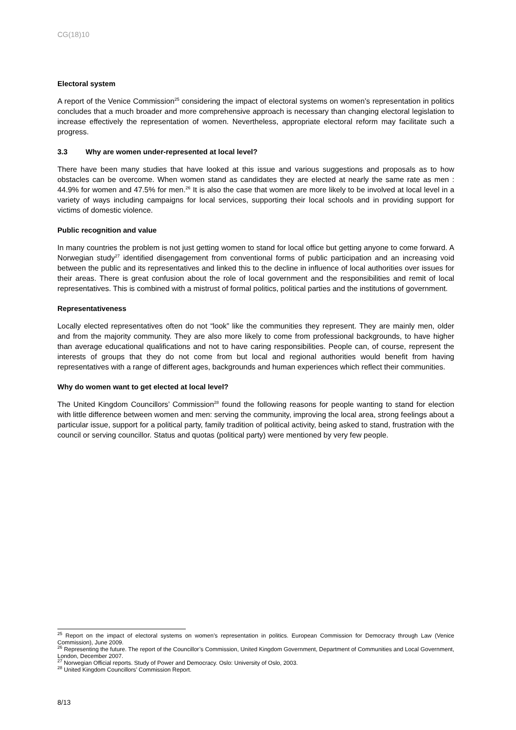CG(18)10
Electoral system
A report of the Venice Commission<sup>25</sup> considering the impact of electoral systems on women’s representation in politics concludes that a much broader and more comprehensive approach is necessary than changing electoral legislation to increase effectively the representation of women. Nevertheless, appropriate electoral reform may facilitate such a progress.
3.3 Why are women under-represented at local level?
There have been many studies that have looked at this issue and various suggestions and proposals as to how obstacles can be overcome. When women stand as candidates they are elected at nearly the same rate as men : 44.9% for women and 47.5% for men.<sup>26</sup> It is also the case that women are more likely to be involved at local level in a variety of ways including campaigns for local services, supporting their local schools and in providing support for victims of domestic violence.
Public recognition and value
In many countries the problem is not just getting women to stand for local office but getting anyone to come forward. A Norwegian study<sup>27</sup> identified disengagement from conventional forms of public participation and an increasing void between the public and its representatives and linked this to the decline in influence of local authorities over issues for their areas. There is great confusion about the role of local government and the responsibilities and remit of local representatives. This is combined with a mistrust of formal politics, political parties and the institutions of government.
Representativeness
Locally elected representatives often do not “look” like the communities they represent. They are mainly men, older and from the majority community. They are also more likely to come from professional backgrounds, to have higher than average educational qualifications and not to have caring responsibilities. People can, of course, represent the interests of groups that they do not come from but local and regional authorities would benefit from having representatives with a range of different ages, backgrounds and human experiences which reflect their communities.
Why do women want to get elected at local level?
The United Kingdom Councillors’ Commission<sup>28</sup> found the following reasons for people wanting to stand for election with little difference between women and men: serving the community, improving the local area, strong feelings about a particular issue, support for a political party, family tradition of political activity, being asked to stand, frustration with the council or serving councillor. Status and quotas (political party) were mentioned by very few people.
<sup>25</sup> Report on the impact of electoral systems on women’s representation in politics. European Commission for Democracy through Law (Venice Commission), June 2009.
<sup>26</sup> Representing the future. The report of the Councillor’s Commission, United Kingdom Government, Department of Communities and Local Government, London, December 2007.
<sup>27</sup> Norwegian Official reports. Study of Power and Democracy. Oslo: University of Oslo, 2003.
<sup>28</sup> United Kingdom Councillors’ Commission Report.
8/13